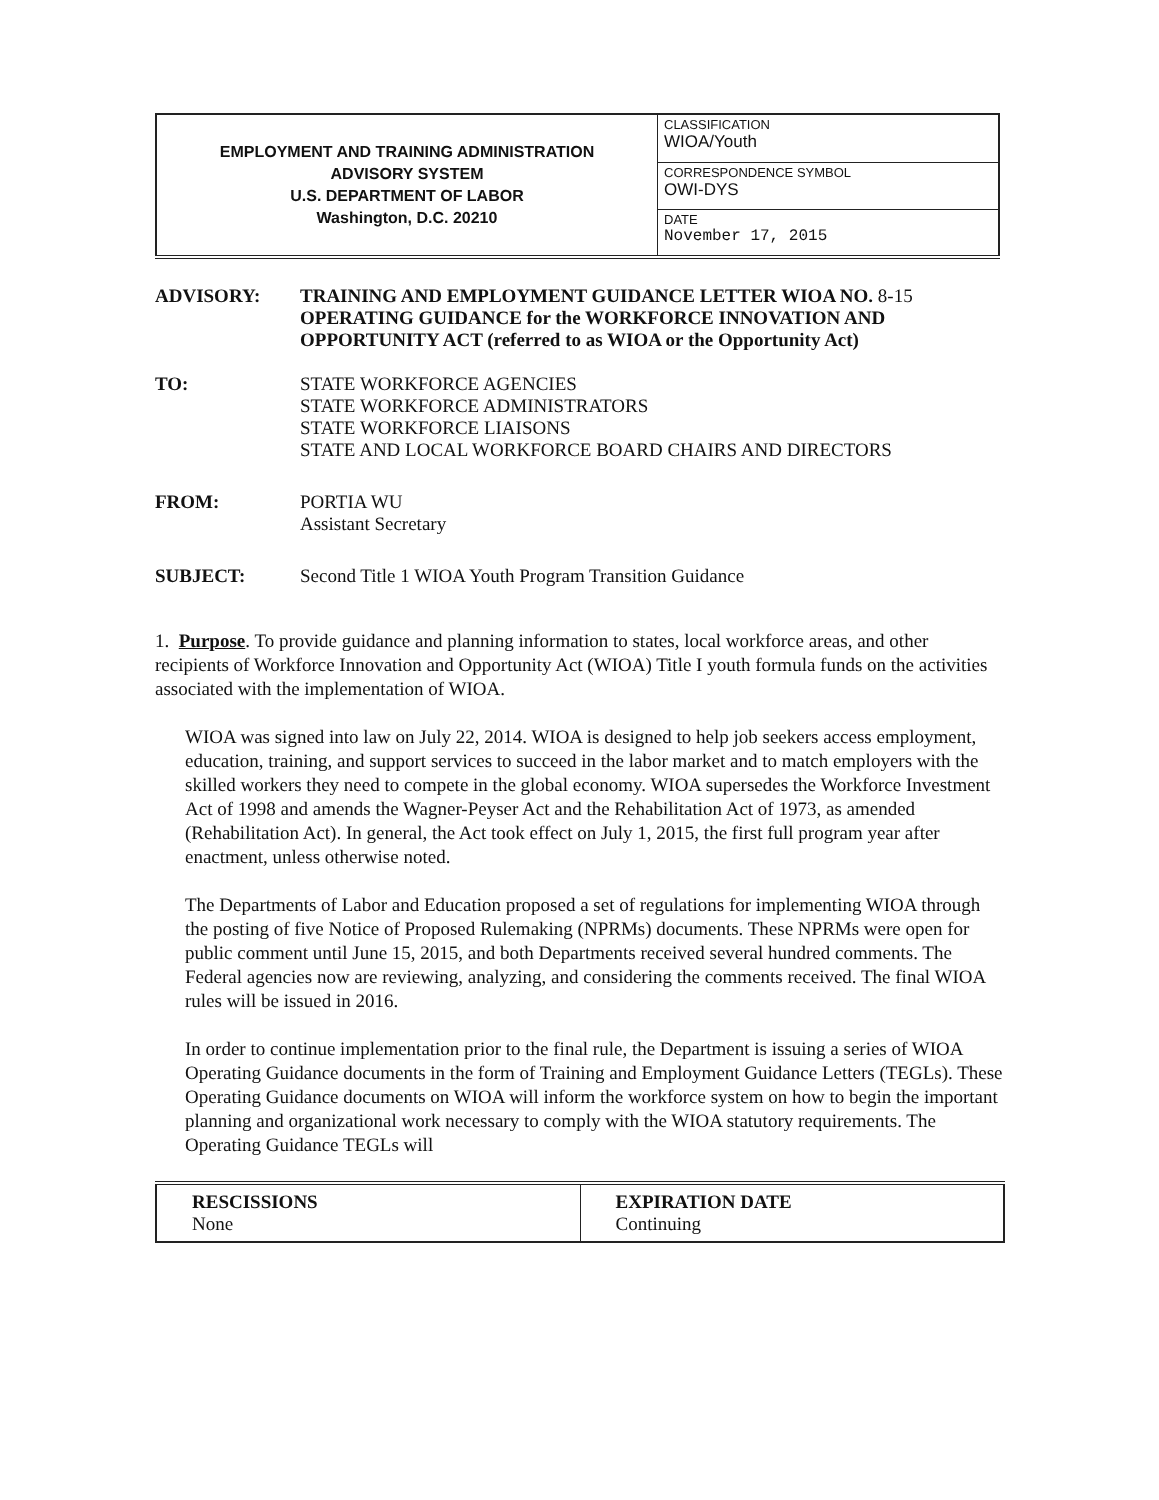| EMPLOYMENT AND TRAINING ADMINISTRATION ADVISORY SYSTEM U.S. DEPARTMENT OF LABOR Washington, D.C. 20210 | CLASSIFICATION WIOA/Youth |
| | CORRESPONDENCE SYMBOL OWI-DYS |
| | DATE November 17, 2015 |
ADVISORY: TRAINING AND EMPLOYMENT GUIDANCE LETTER WIOA NO. 8-15
OPERATING GUIDANCE for the WORKFORCE INNOVATION AND OPPORTUNITY ACT (referred to as WIOA or the Opportunity Act)
TO: STATE WORKFORCE AGENCIES
STATE WORKFORCE ADMINISTRATORS
STATE WORKFORCE LIAISONS
STATE AND LOCAL WORKFORCE BOARD CHAIRS AND DIRECTORS
FROM: PORTIA WU
Assistant Secretary
SUBJECT: Second Title 1 WIOA Youth Program Transition Guidance
1. Purpose. To provide guidance and planning information to states, local workforce areas, and other recipients of Workforce Innovation and Opportunity Act (WIOA) Title I youth formula funds on the activities associated with the implementation of WIOA.
WIOA was signed into law on July 22, 2014. WIOA is designed to help job seekers access employment, education, training, and support services to succeed in the labor market and to match employers with the skilled workers they need to compete in the global economy. WIOA supersedes the Workforce Investment Act of 1998 and amends the Wagner-Peyser Act and the Rehabilitation Act of 1973, as amended (Rehabilitation Act). In general, the Act took effect on July 1, 2015, the first full program year after enactment, unless otherwise noted.
The Departments of Labor and Education proposed a set of regulations for implementing WIOA through the posting of five Notice of Proposed Rulemaking (NPRMs) documents. These NPRMs were open for public comment until June 15, 2015, and both Departments received several hundred comments. The Federal agencies now are reviewing, analyzing, and considering the comments received. The final WIOA rules will be issued in 2016.
In order to continue implementation prior to the final rule, the Department is issuing a series of WIOA Operating Guidance documents in the form of Training and Employment Guidance Letters (TEGLs). These Operating Guidance documents on WIOA will inform the workforce system on how to begin the important planning and organizational work necessary to comply with the WIOA statutory requirements. The Operating Guidance TEGLs will
| RESCISSIONS None | EXPIRATION DATE Continuing |